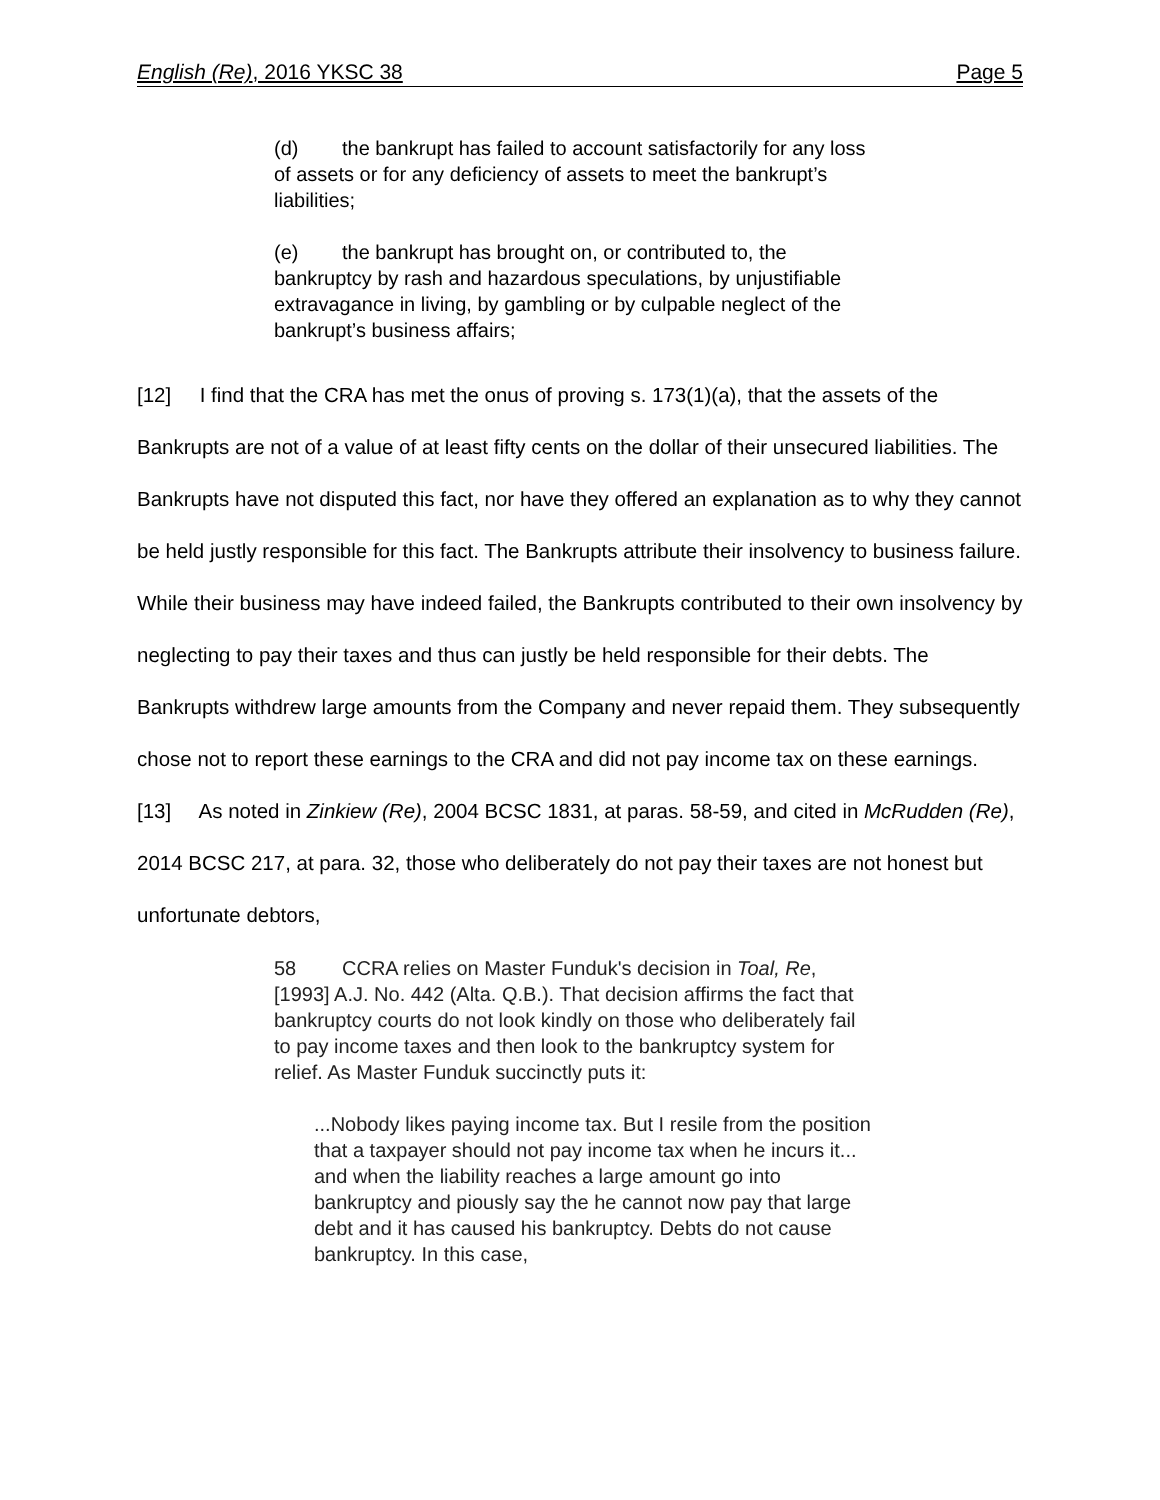English (Re), 2016 YKSC 38 Page 5
(d) the bankrupt has failed to account satisfactorily for any loss of assets or for any deficiency of assets to meet the bankrupt’s liabilities;
(e) the bankrupt has brought on, or contributed to, the bankruptcy by rash and hazardous speculations, by unjustifiable extravagance in living, by gambling or by culpable neglect of the bankrupt’s business affairs;
[12] I find that the CRA has met the onus of proving s. 173(1)(a), that the assets of the Bankrupts are not of a value of at least fifty cents on the dollar of their unsecured liabilities. The Bankrupts have not disputed this fact, nor have they offered an explanation as to why they cannot be held justly responsible for this fact. The Bankrupts attribute their insolvency to business failure. While their business may have indeed failed, the Bankrupts contributed to their own insolvency by neglecting to pay their taxes and thus can justly be held responsible for their debts. The Bankrupts withdrew large amounts from the Company and never repaid them. They subsequently chose not to report these earnings to the CRA and did not pay income tax on these earnings.
[13] As noted in Zinkiew (Re), 2004 BCSC 1831, at paras. 58-59, and cited in McRudden (Re), 2014 BCSC 217, at para. 32, those who deliberately do not pay their taxes are not honest but unfortunate debtors,
58 CCRA relies on Master Funduk's decision in Toal, Re, [1993] A.J. No. 442 (Alta. Q.B.). That decision affirms the fact that bankruptcy courts do not look kindly on those who deliberately fail to pay income taxes and then look to the bankruptcy system for relief. As Master Funduk succinctly puts it:
...Nobody likes paying income tax. But I resile from the position that a taxpayer should not pay income tax when he incurs it... and when the liability reaches a large amount go into bankruptcy and piously say the he cannot now pay that large debt and it has caused his bankruptcy. Debts do not cause bankruptcy. In this case,